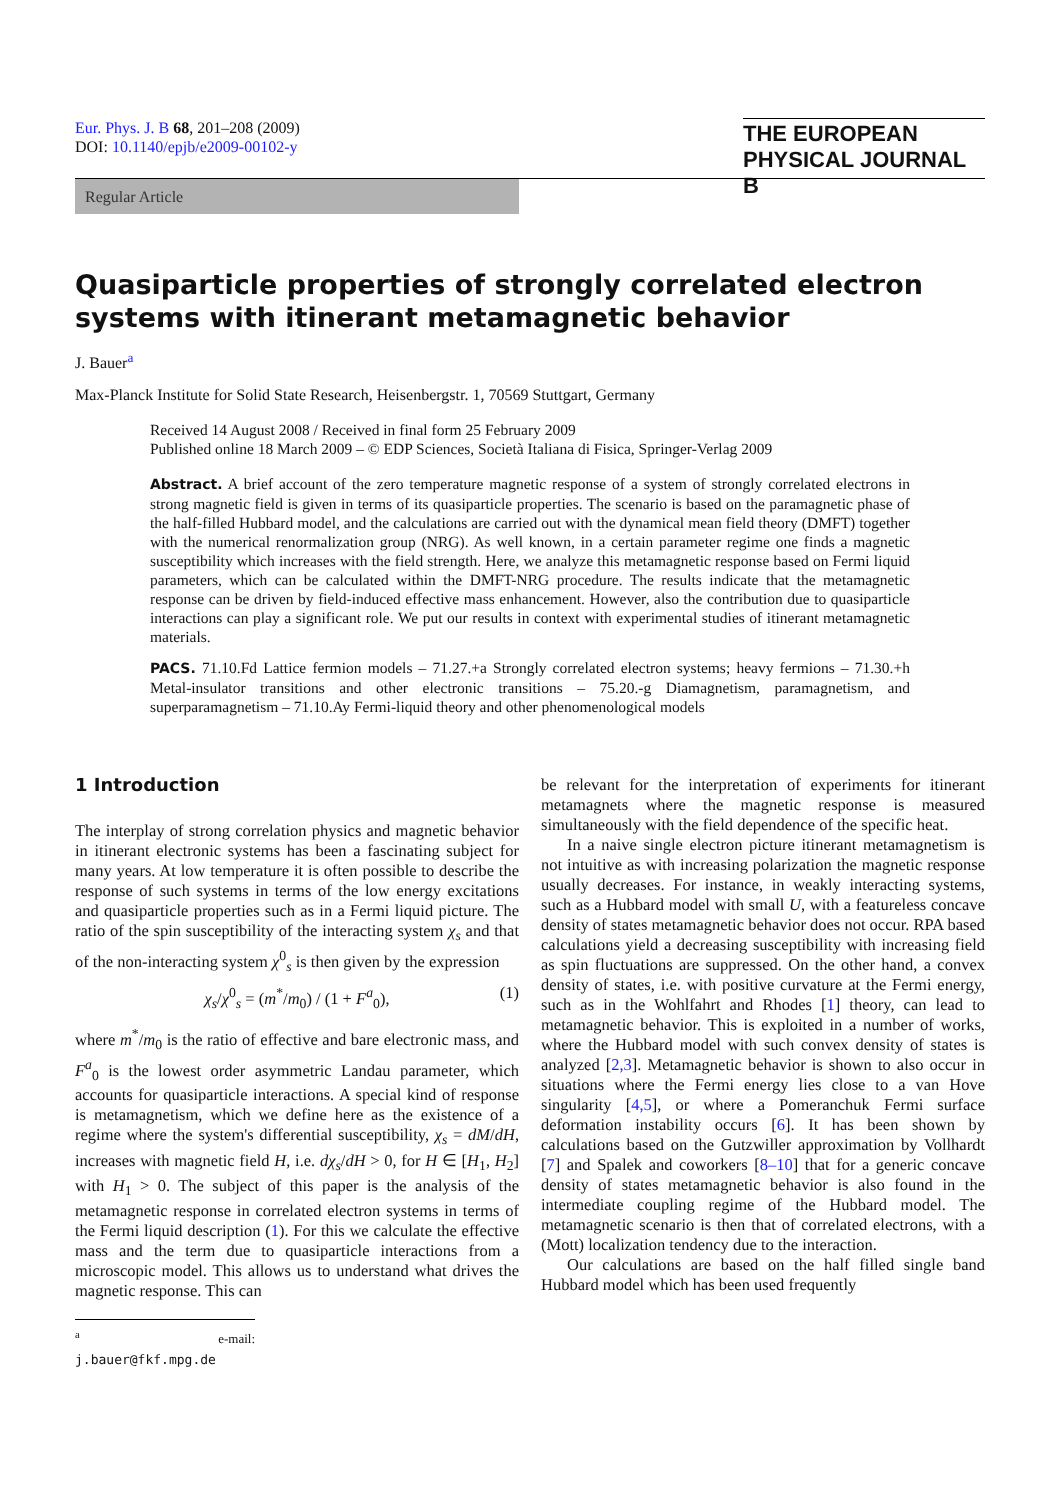Eur. Phys. J. B 68, 201–208 (2009)
DOI: 10.1140/epjb/e2009-00102-y
THE EUROPEAN
PHYSICAL JOURNAL B
Regular Article
Quasiparticle properties of strongly correlated electron systems with itinerant metamagnetic behavior
J. Bauer<sup>a</sup>
Max-Planck Institute for Solid State Research, Heisenbergstr. 1, 70569 Stuttgart, Germany
Received 14 August 2008 / Received in final form 25 February 2009
Published online 18 March 2009 – © EDP Sciences, Società Italiana di Fisica, Springer-Verlag 2009
Abstract. A brief account of the zero temperature magnetic response of a system of strongly correlated electrons in strong magnetic field is given in terms of its quasiparticle properties. The scenario is based on the paramagnetic phase of the half-filled Hubbard model, and the calculations are carried out with the dynamical mean field theory (DMFT) together with the numerical renormalization group (NRG). As well known, in a certain parameter regime one finds a magnetic susceptibility which increases with the field strength. Here, we analyze this metamagnetic response based on Fermi liquid parameters, which can be calculated within the DMFT-NRG procedure. The results indicate that the metamagnetic response can be driven by field-induced effective mass enhancement. However, also the contribution due to quasiparticle interactions can play a significant role. We put our results in context with experimental studies of itinerant metamagnetic materials.
PACS. 71.10.Fd Lattice fermion models – 71.27.+a Strongly correlated electron systems; heavy fermions – 71.30.+h Metal-insulator transitions and other electronic transitions – 75.20.-g Diamagnetism, paramagnetism, and superparamagnetism – 71.10.Ay Fermi-liquid theory and other phenomenological models
1 Introduction
The interplay of strong correlation physics and magnetic behavior in itinerant electronic systems has been a fascinating subject for many years. At low temperature it is often possible to describe the response of such systems in terms of the low energy excitations and quasiparticle properties such as in a Fermi liquid picture. The ratio of the spin susceptibility of the interacting system χ<sub>s</sub> and that of the non-interacting system χ<sup>0</sup><sub>s</sub> is then given by the expression
χ<sub>s</sub>/χ<sup>0</sup><sub>s</sub> = (m<sup>*</sup>/m<sub>0</sub>) / (1 + F<sup>a</sup><sub>0</sub>), (1)
where m<sup>*</sup>/m<sub>0</sub> is the ratio of effective and bare electronic mass, and F<sup>a</sup><sub>0</sub> is the lowest order asymmetric Landau parameter, which accounts for quasiparticle interactions. A special kind of response is metamagnetism, which we define here as the existence of a regime where the system's differential susceptibility, χ<sub>s</sub> = dM/dH, increases with magnetic field H, i.e. dχ<sub>s</sub>/dH > 0, for H ∈ [H<sub>1</sub>, H<sub>2</sub>] with H<sub>1</sub> > 0. The subject of this paper is the analysis of the metamagnetic response in correlated electron systems in terms of the Fermi liquid description (1). For this we calculate the effective mass and the term due to quasiparticle interactions from a microscopic model. This allows us to understand what drives the magnetic response. This can
<sup>a</sup> e-mail: j.bauer@fkf.mpg.de
be relevant for the interpretation of experiments for itinerant metamagnets where the magnetic response is measured simultaneously with the field dependence of the specific heat.
In a naive single electron picture itinerant metamagnetism is not intuitive as with increasing polarization the magnetic response usually decreases. For instance, in weakly interacting systems, such as a Hubbard model with small U, with a featureless concave density of states metamagnetic behavior does not occur. RPA based calculations yield a decreasing susceptibility with increasing field as spin fluctuations are suppressed. On the other hand, a convex density of states, i.e. with positive curvature at the Fermi energy, such as in the Wohlfahrt and Rhodes [1] theory, can lead to metamagnetic behavior. This is exploited in a number of works, where the Hubbard model with such convex density of states is analyzed [2,3]. Metamagnetic behavior is shown to also occur in situations where the Fermi energy lies close to a van Hove singularity [4,5], or where a Pomeranchuk Fermi surface deformation instability occurs [6]. It has been shown by calculations based on the Gutzwiller approximation by Vollhardt [7] and Spalek and coworkers [8–10] that for a generic concave density of states metamagnetic behavior is also found in the intermediate coupling regime of the Hubbard model. The metamagnetic scenario is then that of correlated electrons, with a (Mott) localization tendency due to the interaction.
Our calculations are based on the half filled single band Hubbard model which has been used frequently